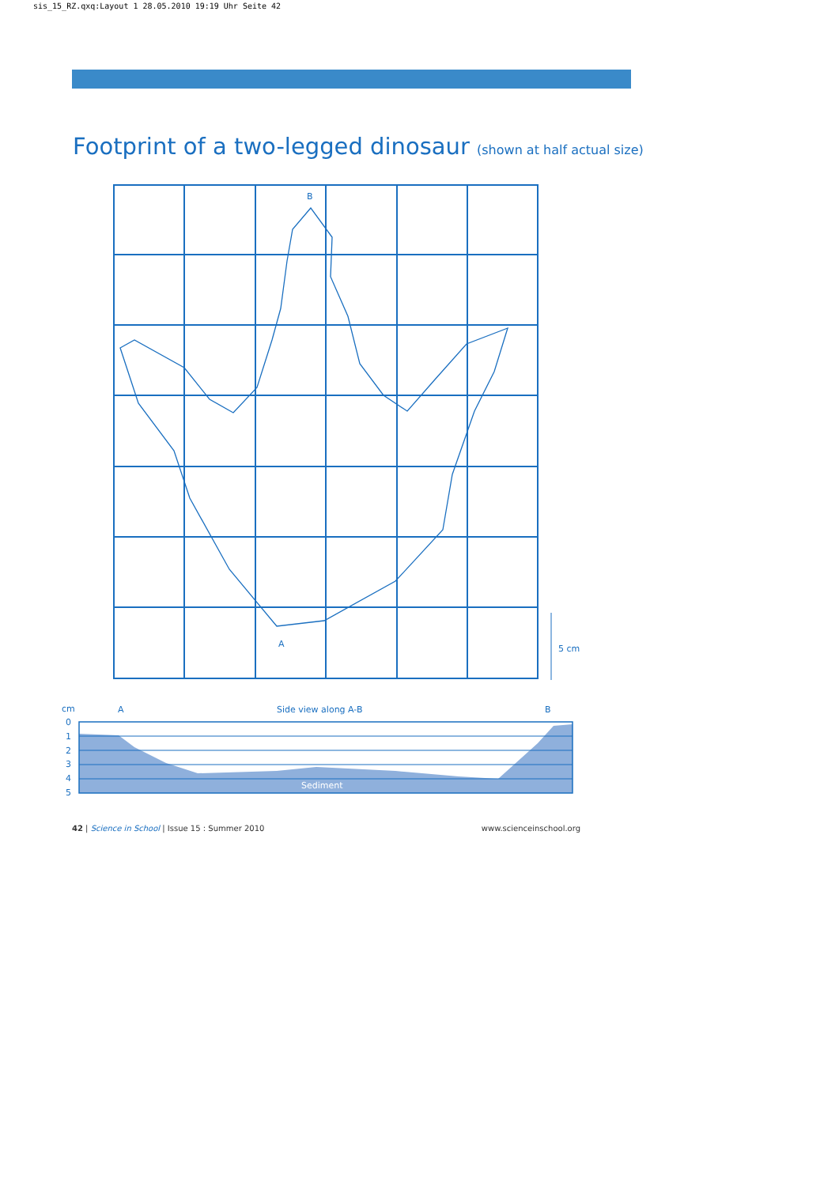sis_15_RZ.qxq:Layout 1 28.05.2010 19:19 Uhr Seite 42
Footprint of a two-legged dinosaur (shown at half actual size)
B
A
5 cm
cm
A
Side view along A-B
B
0
1
2
3
4
5
Sediment
42 | Science in School | Issue 15 : Summer 2010 www.scienceinschool.org